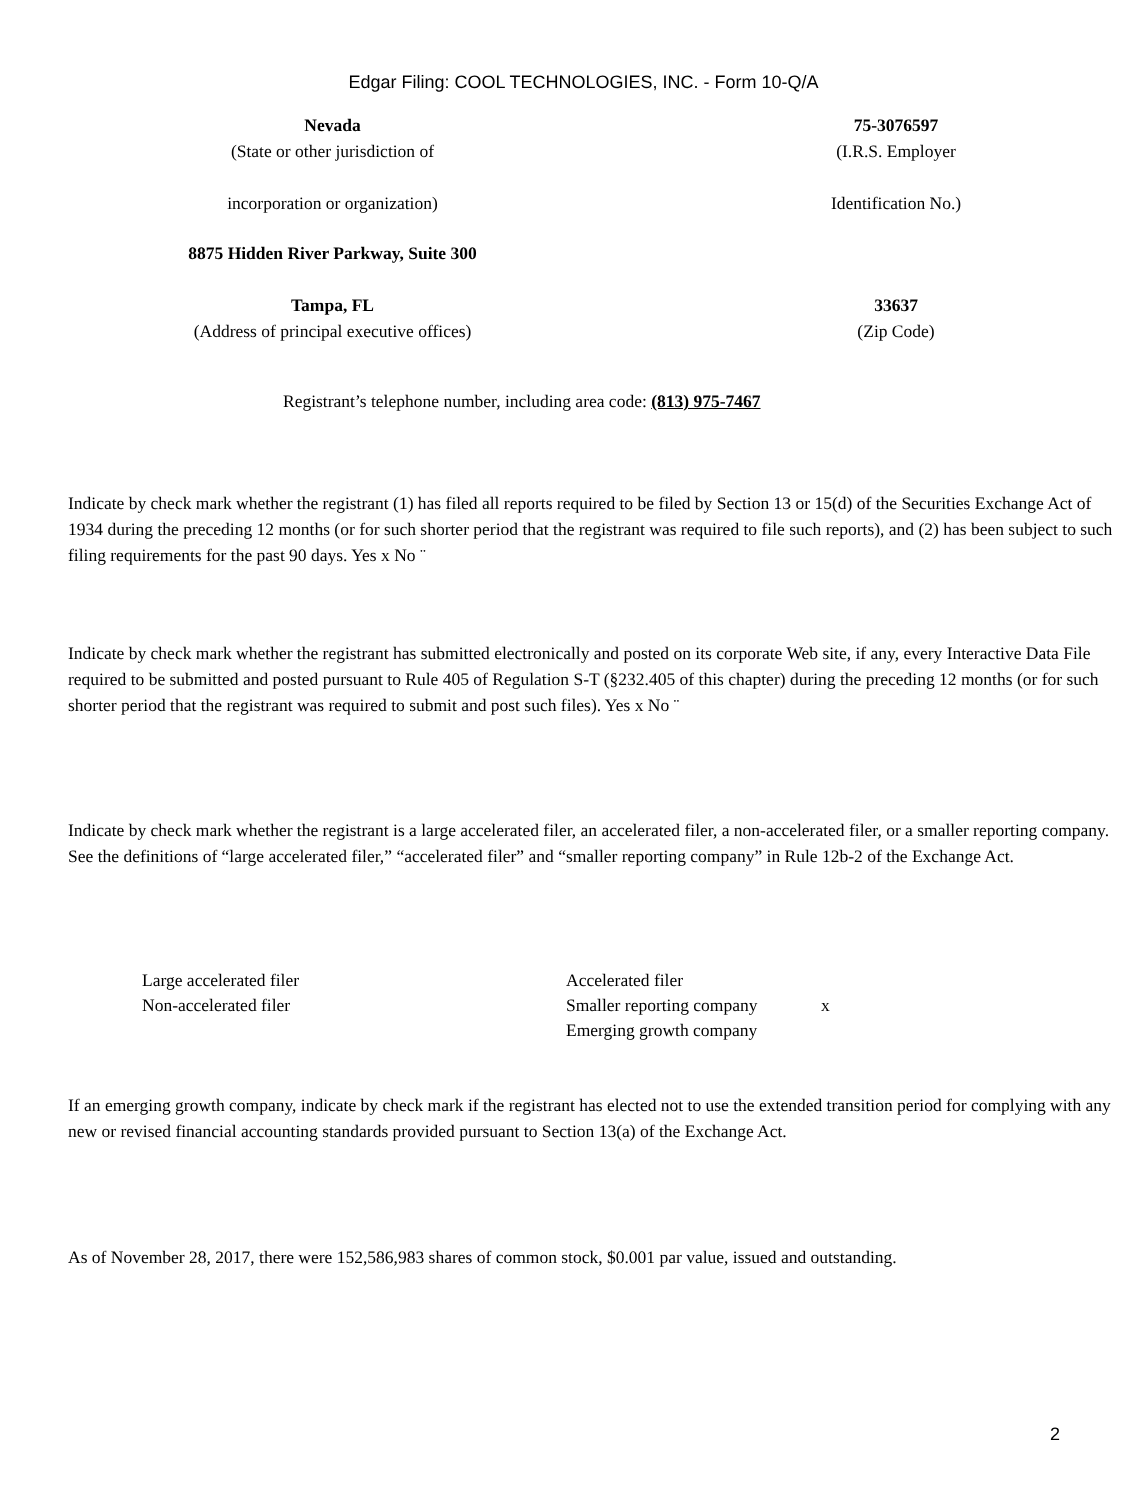Edgar Filing: COOL TECHNOLOGIES, INC. - Form 10-Q/A
| Nevada (State or other jurisdiction of incorporation or organization) | 75-3076597 (I.R.S. Employer Identification No.) |
| 8875 Hidden River Parkway, Suite 300 Tampa, FL (Address of principal executive offices) | 33637 (Zip Code) |
Registrant’s telephone number, including area code: (813) 975-7467
Indicate by check mark whether the registrant (1) has filed all reports required to be filed by Section 13 or 15(d) of the Securities Exchange Act of 1934 during the preceding 12 months (or for such shorter period that the registrant was required to file such reports), and (2) has been subject to such filing requirements for the past 90 days. Yes x No ¨
Indicate by check mark whether the registrant has submitted electronically and posted on its corporate Web site, if any, every Interactive Data File required to be submitted and posted pursuant to Rule 405 of Regulation S-T (§232.405 of this chapter) during the preceding 12 months (or for such shorter period that the registrant was required to submit and post such files). Yes x No ¨
Indicate by check mark whether the registrant is a large accelerated filer, an accelerated filer, a non-accelerated filer, or a smaller reporting company. See the definitions of “large accelerated filer,” “accelerated filer” and “smaller reporting company” in Rule 12b-2 of the Exchange Act.
| Large accelerated filer | Accelerated filer | |
| Non-accelerated filer | Smaller reporting company | x |
| | Emerging growth company | |
If an emerging growth company, indicate by check mark if the registrant has elected not to use the extended transition period for complying with any new or revised financial accounting standards provided pursuant to Section 13(a) of the Exchange Act.
As of November 28, 2017, there were 152,586,983 shares of common stock, $0.001 par value, issued and outstanding.
2